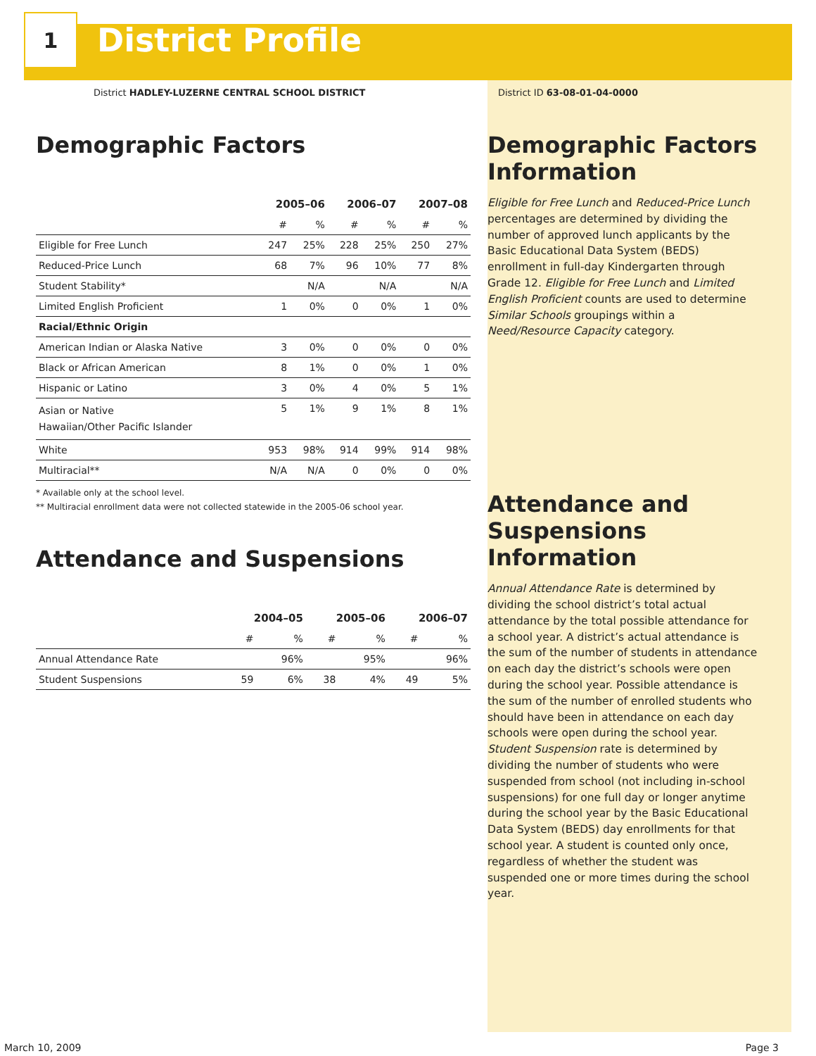1
District Profile
District HADLEY-LUZERNE CENTRAL SCHOOL DISTRICT
Demographic Factors
| | 2005–06 | | 2006–07 | | 2007–08 | |
| --- | --- | --- | --- | --- | --- | --- |
| | # | % | # | % | # | % |
| Eligible for Free Lunch | 247 | 25% | 228 | 25% | 250 | 27% |
| Reduced-Price Lunch | 68 | 7% | 96 | 10% | 77 | 8% |
| Student Stability* | | N/A | | N/A | | N/A |
| Limited English Proficient | 1 | 0% | 0 | 0% | 1 | 0% |
| Racial/Ethnic Origin | | | | | | |
| American Indian or Alaska Native | 3 | 0% | 0 | 0% | 0 | 0% |
| Black or African American | 8 | 1% | 0 | 0% | 1 | 0% |
| Hispanic or Latino | 3 | 0% | 4 | 0% | 5 | 1% |
| Asian or Native Hawaiian/Other Pacific Islander | 5 | 1% | 9 | 1% | 8 | 1% |
| White | 953 | 98% | 914 | 99% | 914 | 98% |
| Multiracial** | N/A | N/A | 0 | 0% | 0 | 0% |
* Available only at the school level.
** Multiracial enrollment data were not collected statewide in the 2005-06 school year.
Attendance and Suspensions
| | 2004–05 | | 2005–06 | | 2006–07 | |
| --- | --- | --- | --- | --- | --- | --- |
| | # | % | # | % | # | % |
| Annual Attendance Rate | | 96% | | 95% | | 96% |
| Student Suspensions | 59 | 6% | 38 | 4% | 49 | 5% |
District ID 63-08-01-04-0000
Demographic Factors Information
Eligible for Free Lunch and Reduced-Price Lunch percentages are determined by dividing the number of approved lunch applicants by the Basic Educational Data System (BEDS) enrollment in full-day Kindergarten through Grade 12. Eligible for Free Lunch and Limited English Proficient counts are used to determine Similar Schools groupings within a Need/Resource Capacity category.
Attendance and Suspensions Information
Annual Attendance Rate is determined by dividing the school district’s total actual attendance by the total possible attendance for a school year. A district’s actual attendance is the sum of the number of students in attendance on each day the district’s schools were open during the school year. Possible attendance is the sum of the number of enrolled students who should have been in attendance on each day schools were open during the school year. Student Suspension rate is determined by dividing the number of students who were suspended from school (not including in-school suspensions) for one full day or longer anytime during the school year by the Basic Educational Data System (BEDS) day enrollments for that school year. A student is counted only once, regardless of whether the student was suspended one or more times during the school year.
March 10, 2009 Page 3